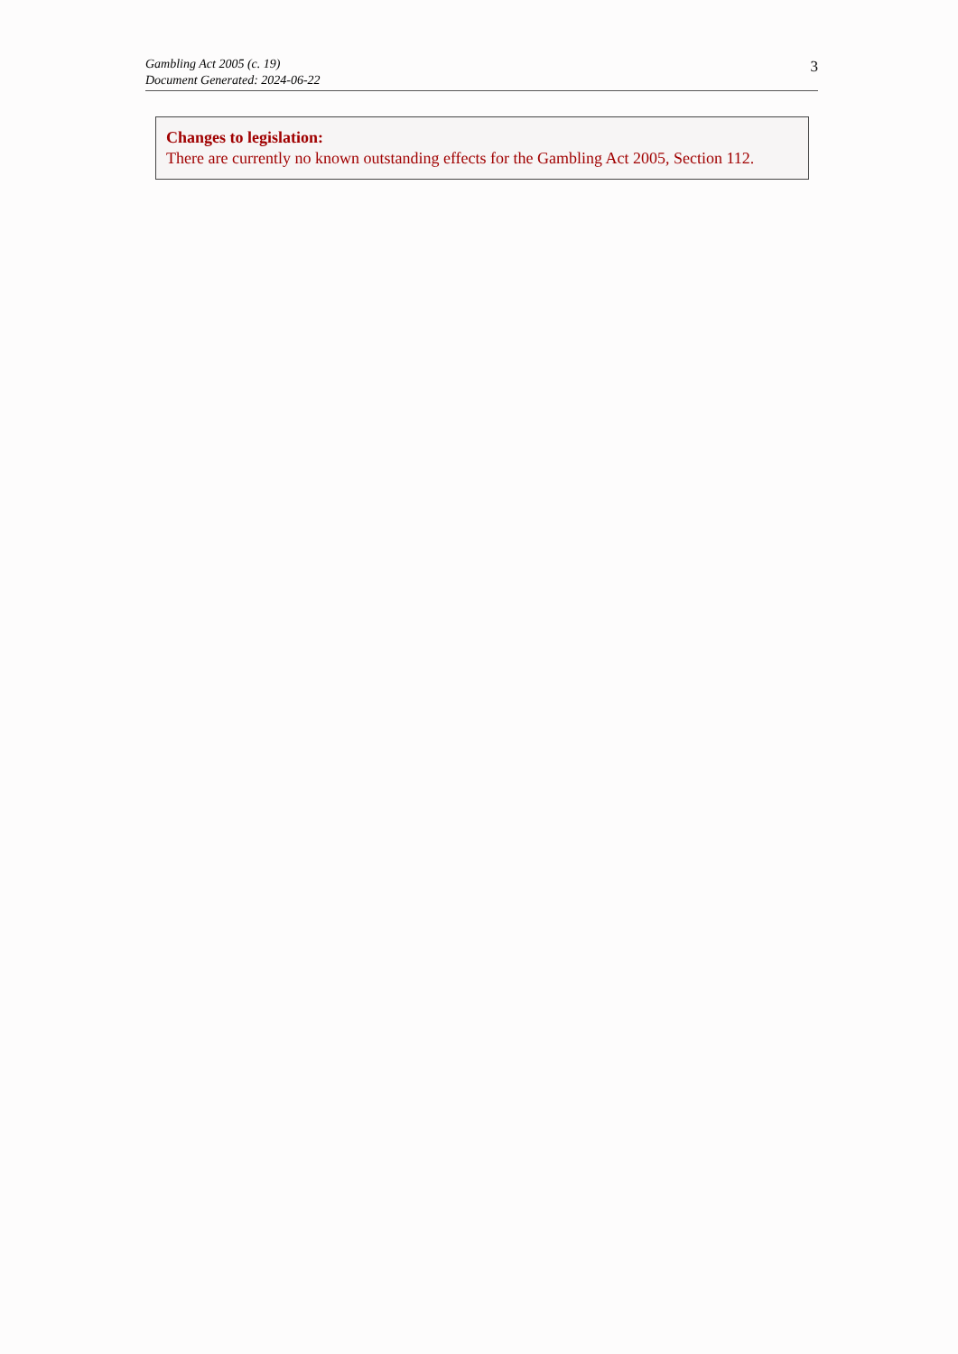Gambling Act 2005 (c. 19)
Document Generated: 2024-06-22
3
Changes to legislation:
There are currently no known outstanding effects for the Gambling Act 2005, Section 112.